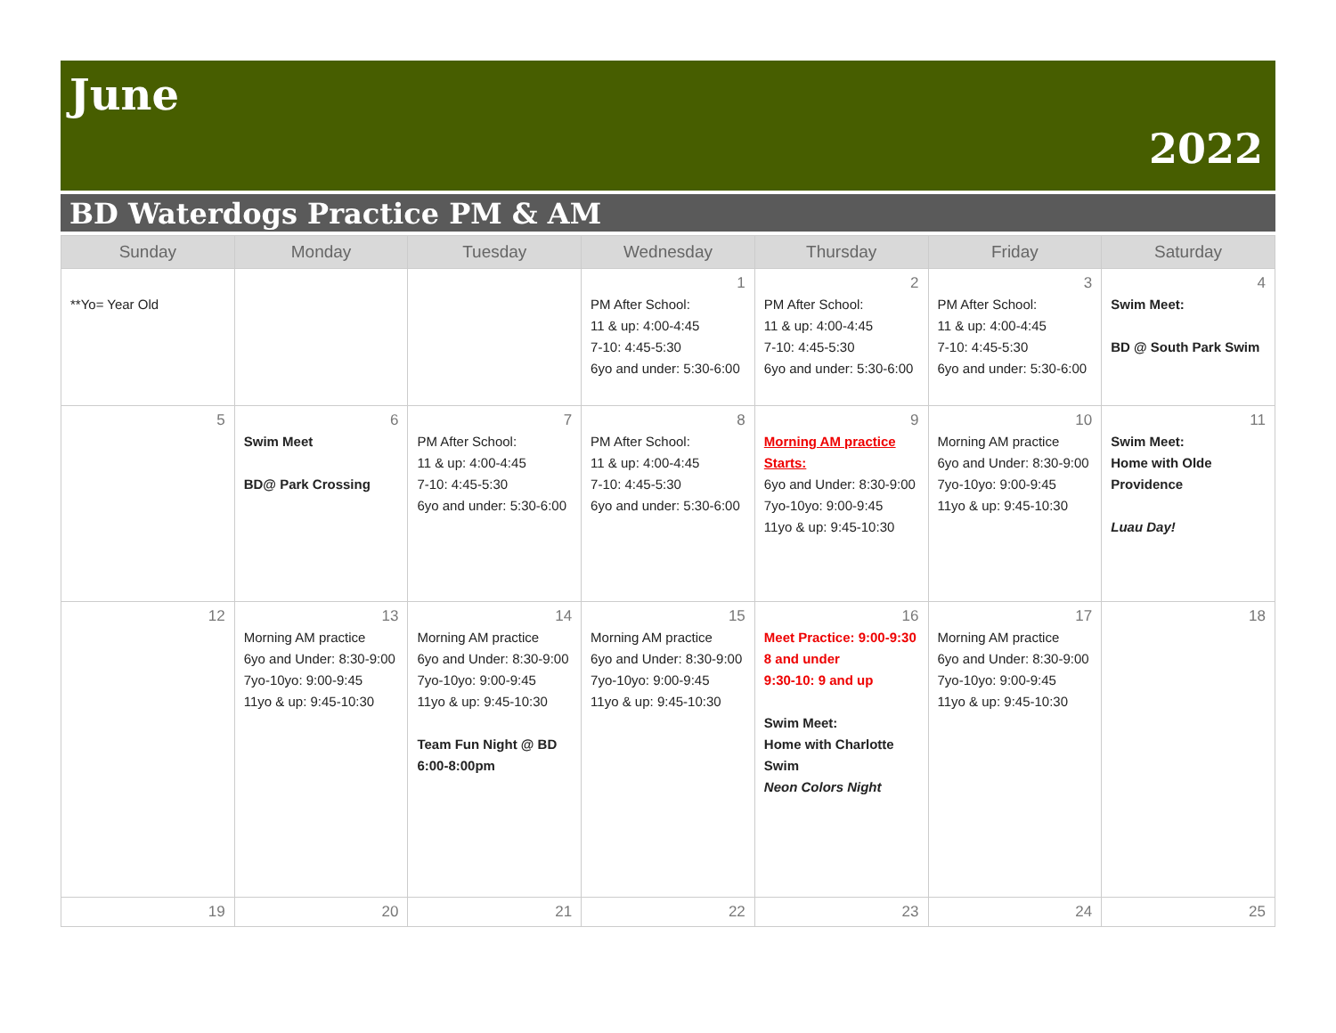June
2022
BD Waterdogs Practice PM & AM
| Sunday | Monday | Tuesday | Wednesday | Thursday | Friday | Saturday |
| --- | --- | --- | --- | --- | --- | --- |
| **Yo= Year Old | | | 1 PM After School: 11 & up: 4:00-4:45 7-10: 4:45-5:30 6yo and under: 5:30-6:00 | 2 PM After School: 11 & up: 4:00-4:45 7-10: 4:45-5:30 6yo and under: 5:30-6:00 | 3 PM After School: 11 & up: 4:00-4:45 7-10: 4:45-5:30 6yo and under: 5:30-6:00 | 4 Swim Meet: BD @ South Park Swim |
| 5 | 6 Swim Meet BD@ Park Crossing | 7 PM After School: 11 & up: 4:00-4:45 7-10: 4:45-5:30 6yo and under: 5:30-6:00 | 8 PM After School: 11 & up: 4:00-4:45 7-10: 4:45-5:30 6yo and under: 5:30-6:00 | 9 Morning AM practice Starts: 6yo and Under: 8:30-9:00 7yo-10yo: 9:00-9:45 11yo & up: 9:45-10:30 | 10 Morning AM practice 6yo and Under: 8:30-9:00 7yo-10yo: 9:00-9:45 11yo & up: 9:45-10:30 | 11 Swim Meet: Home with Olde Providence Luau Day! |
| 12 | 13 Morning AM practice 6yo and Under: 8:30-9:00 7yo-10yo: 9:00-9:45 11yo & up: 9:45-10:30 | 14 Morning AM practice 6yo and Under: 8:30-9:00 7yo-10yo: 9:00-9:45 11yo & up: 9:45-10:30 Team Fun Night @ BD 6:00-8:00pm | 15 Morning AM practice 6yo and Under: 8:30-9:00 7yo-10yo: 9:00-9:45 11yo & up: 9:45-10:30 | 16 Meet Practice: 9:00-9:30 8 and under 9:30-10: 9 and up Swim Meet: Home with Charlotte Swim Neon Colors Night | 17 Morning AM practice 6yo and Under: 8:30-9:00 7yo-10yo: 9:00-9:45 11yo & up: 9:45-10:30 | 18 |
| 19 | 20 | 21 | 22 | 23 | 24 | 25 |